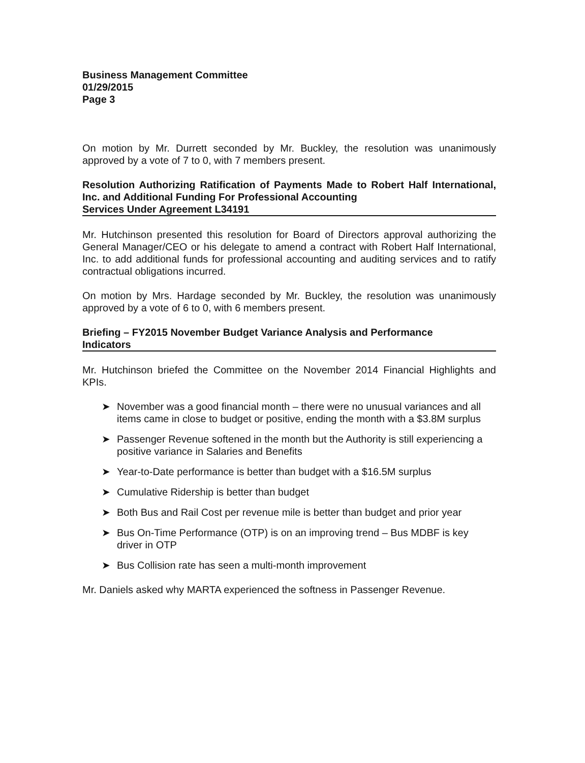Business Management Committee
01/29/2015
Page 3
On motion by Mr. Durrett seconded by Mr. Buckley, the resolution was unanimously approved by a vote of 7 to 0, with 7 members present.
Resolution Authorizing Ratification of Payments Made to Robert Half International, Inc. and Additional Funding For Professional Accounting
Services Under Agreement L34191
Mr. Hutchinson presented this resolution for Board of Directors approval authorizing the General Manager/CEO or his delegate to amend a contract with Robert Half International, Inc. to add additional funds for professional accounting and auditing services and to ratify contractual obligations incurred.
On motion by Mrs. Hardage seconded by Mr. Buckley, the resolution was unanimously approved by a vote of 6 to 0, with 6 members present.
Briefing – FY2015 November Budget Variance Analysis and Performance
Indicators
Mr. Hutchinson briefed the Committee on the November 2014 Financial Highlights and KPIs.
➤ November was a good financial month – there were no unusual variances and all items came in close to budget or positive, ending the month with a $3.8M surplus
➤ Passenger Revenue softened in the month but the Authority is still experiencing a positive variance in Salaries and Benefits
➤ Year-to-Date performance is better than budget with a $16.5M surplus
➤ Cumulative Ridership is better than budget
➤ Both Bus and Rail Cost per revenue mile is better than budget and prior year
➤ Bus On-Time Performance (OTP) is on an improving trend – Bus MDBF is key driver in OTP
➤ Bus Collision rate has seen a multi-month improvement
Mr. Daniels asked why MARTA experienced the softness in Passenger Revenue.